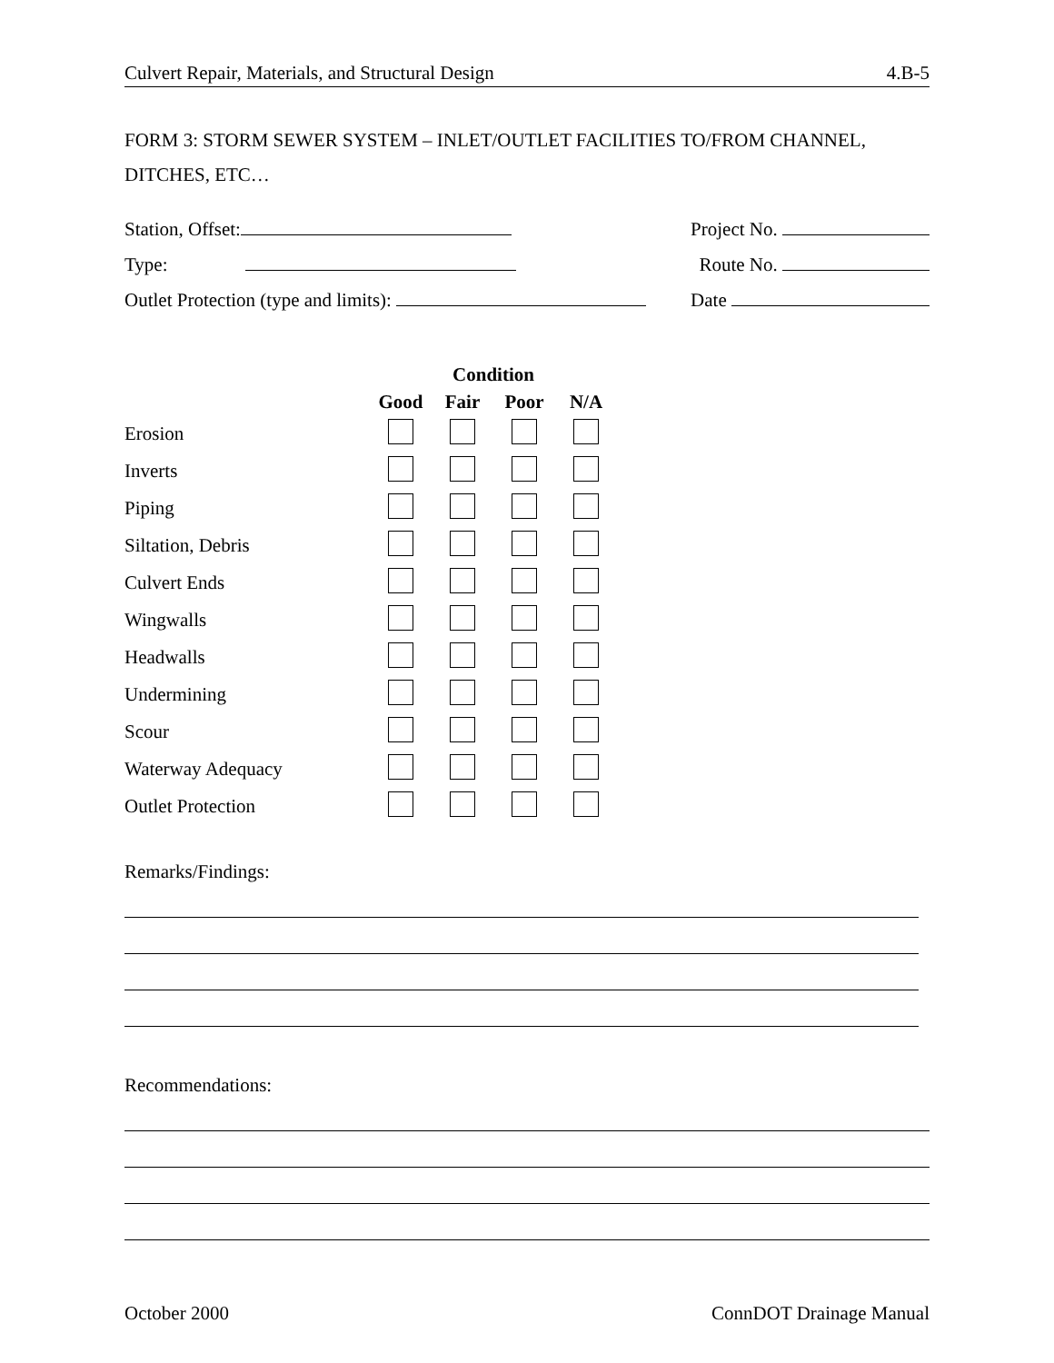Culvert Repair, Materials, and Structural Design 4.B-5
FORM 3: STORM SEWER SYSTEM – INLET/OUTLET FACILITIES TO/FROM CHANNEL, DITCHES, ETC…
Station, Offset: Project No.
Type: Route No.
Outlet Protection (type and limits): Date
| | Condition | | | |
| | Good | Fair | Poor | N/A |
| Erosion | | | | |
| Inverts | | | | |
| Piping | | | | |
| Siltation, Debris | | | | |
| Culvert Ends | | | | |
| Wingwalls | | | | |
| Headwalls | | | | |
| Undermining | | | | |
| Scour | | | | |
| Waterway Adequacy | | | | |
| Outlet Protection | | | | |
Remarks/Findings:
Recommendations:
October 2000 ConnDOT Drainage Manual